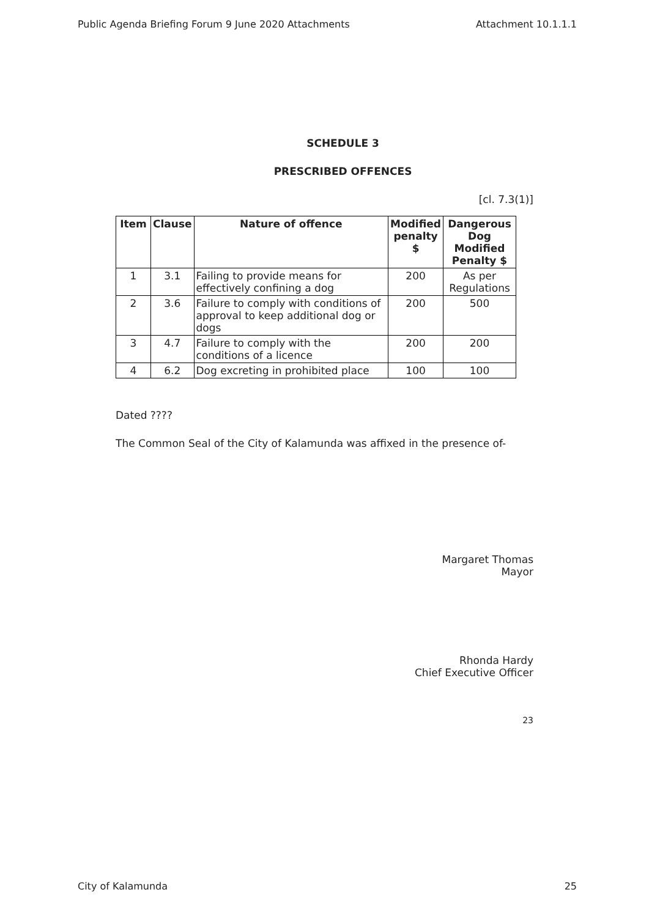Public Agenda Briefing Forum 9 June 2020 Attachments Attachment 10.1.1.1
SCHEDULE 3
PRESCRIBED OFFENCES
[cl. 7.3(1)]
| Item | Clause | Nature of offence | Modified penalty $ | Dangerous Dog Modified Penalty $ |
| --- | --- | --- | --- | --- |
| 1 | 3.1 | Failing to provide means for effectively confining a dog | 200 | As per Regulations |
| 2 | 3.6 | Failure to comply with conditions of approval to keep additional dog or dogs | 200 | 500 |
| 3 | 4.7 | Failure to comply with the conditions of a licence | 200 | 200 |
| 4 | 6.2 | Dog excreting in prohibited place | 100 | 100 |
Dated ????
The Common Seal of the City of Kalamunda was affixed in the presence of-
Margaret Thomas
Mayor
Rhonda Hardy
Chief Executive Officer
23
City of Kalamunda 25